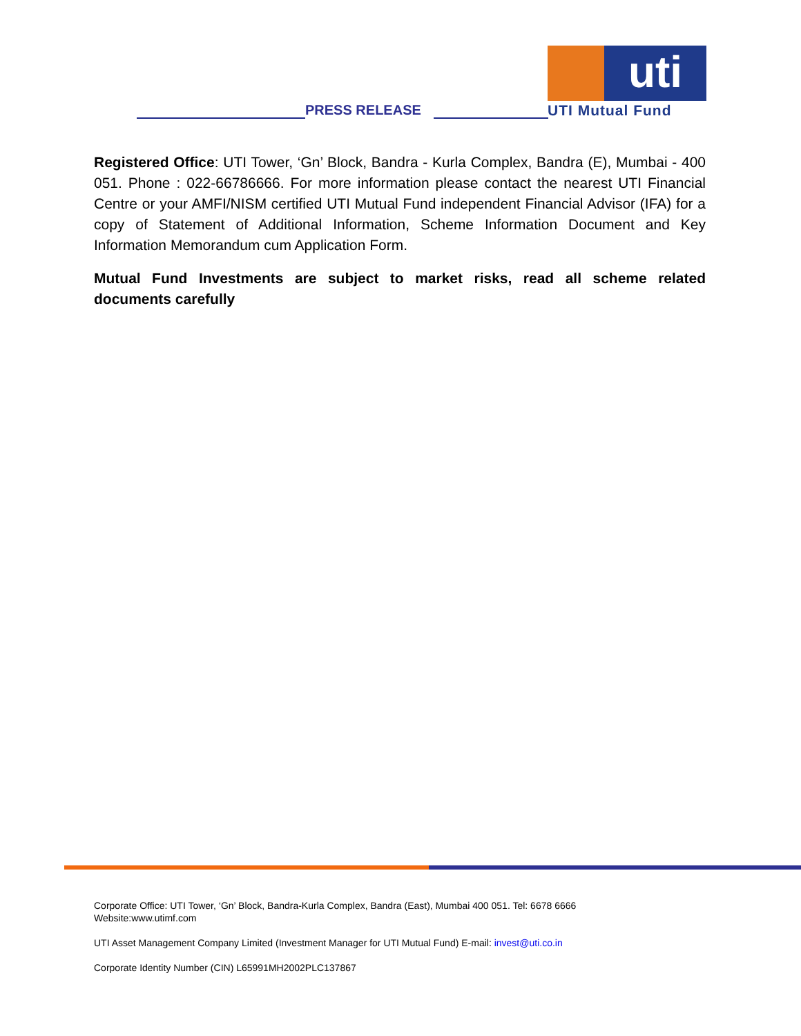PRESS RELEASE
uti
UTI Mutual Fund
Registered Office: UTI Tower, ‘Gn’ Block, Bandra - Kurla Complex, Bandra (E), Mumbai - 400 051. Phone : 022-66786666. For more information please contact the nearest UTI Financial Centre or your AMFI/NISM certified UTI Mutual Fund independent Financial Advisor (IFA) for a copy of Statement of Additional Information, Scheme Information Document and Key Information Memorandum cum Application Form.
Mutual Fund Investments are subject to market risks, read all scheme related documents carefully
Corporate Office: UTI Tower, ‘Gn’ Block, Bandra-Kurla Complex, Bandra (East), Mumbai 400 051. Tel: 6678 6666
Website:www.utimf.com
UTI Asset Management Company Limited (Investment Manager for UTI Mutual Fund) E-mail: invest@uti.co.in
Corporate Identity Number (CIN) L65991MH2002PLC137867